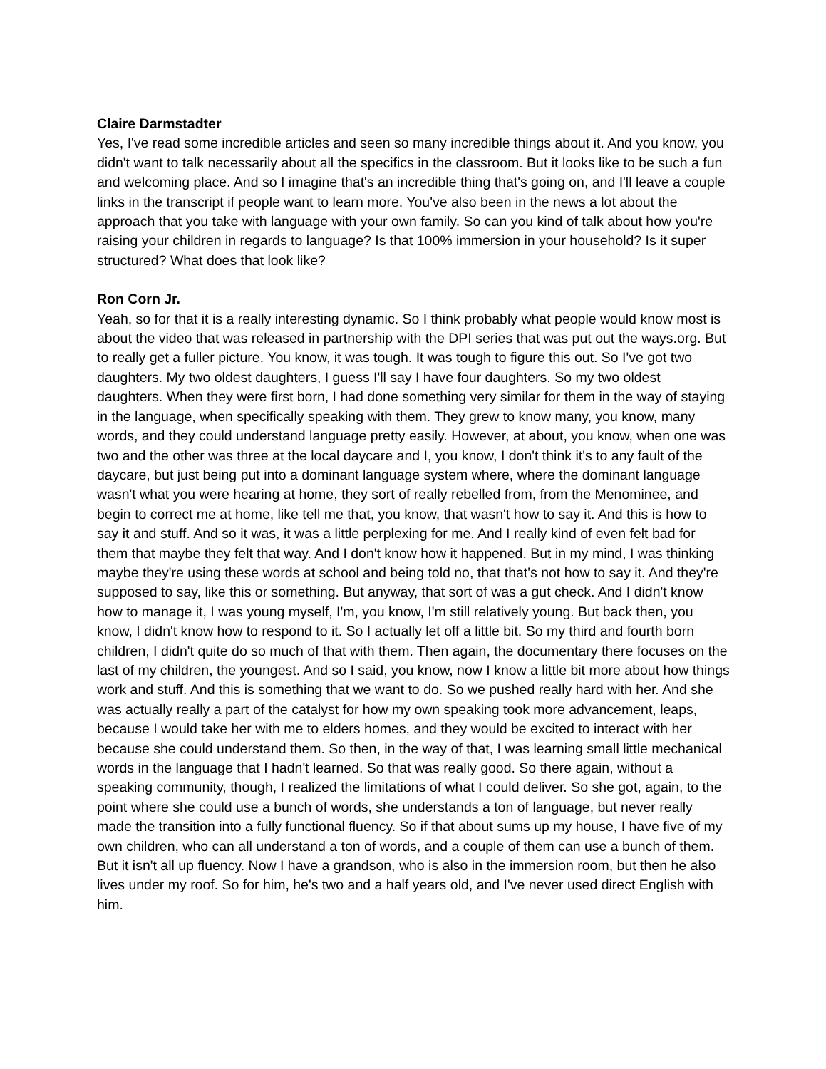Claire Darmstadter
Yes, I've read some incredible articles and seen so many incredible things about it. And you know, you didn't want to talk necessarily about all the specifics in the classroom. But it looks like to be such a fun and welcoming place. And so I imagine that's an incredible thing that's going on, and I'll leave a couple links in the transcript if people want to learn more. You've also been in the news a lot about the approach that you take with language with your own family. So can you kind of talk about how you're raising your children in regards to language? Is that 100% immersion in your household? Is it super structured? What does that look like?
Ron Corn Jr.
Yeah, so for that it is a really interesting dynamic. So I think probably what people would know most is about the video that was released in partnership with the DPI series that was put out the ways.org. But to really get a fuller picture. You know, it was tough. It was tough to figure this out. So I've got two daughters. My two oldest daughters, I guess I'll say I have four daughters. So my two oldest daughters. When they were first born, I had done something very similar for them in the way of staying in the language, when specifically speaking with them. They grew to know many, you know, many words, and they could understand language pretty easily. However, at about, you know, when one was two and the other was three at the local daycare and I, you know, I don't think it's to any fault of the daycare, but just being put into a dominant language system where, where the dominant language wasn't what you were hearing at home, they sort of really rebelled from, from the Menominee, and begin to correct me at home, like tell me that, you know, that wasn't how to say it. And this is how to say it and stuff. And so it was, it was a little perplexing for me. And I really kind of even felt bad for them that maybe they felt that way. And I don't know how it happened. But in my mind, I was thinking maybe they're using these words at school and being told no, that that's not how to say it. And they're supposed to say, like this or something. But anyway, that sort of was a gut check. And I didn't know how to manage it, I was young myself, I'm, you know, I'm still relatively young. But back then, you know, I didn't know how to respond to it. So I actually let off a little bit. So my third and fourth born children, I didn't quite do so much of that with them. Then again, the documentary there focuses on the last of my children, the youngest. And so I said, you know, now I know a little bit more about how things work and stuff. And this is something that we want to do. So we pushed really hard with her. And she was actually really a part of the catalyst for how my own speaking took more advancement, leaps, because I would take her with me to elders homes, and they would be excited to interact with her because she could understand them. So then, in the way of that, I was learning small little mechanical words in the language that I hadn't learned. So that was really good. So there again, without a speaking community, though, I realized the limitations of what I could deliver. So she got, again, to the point where she could use a bunch of words, she understands a ton of language, but never really made the transition into a fully functional fluency. So if that about sums up my house, I have five of my own children, who can all understand a ton of words, and a couple of them can use a bunch of them. But it isn't all up fluency. Now I have a grandson, who is also in the immersion room, but then he also lives under my roof. So for him, he's two and a half years old, and I've never used direct English with him.